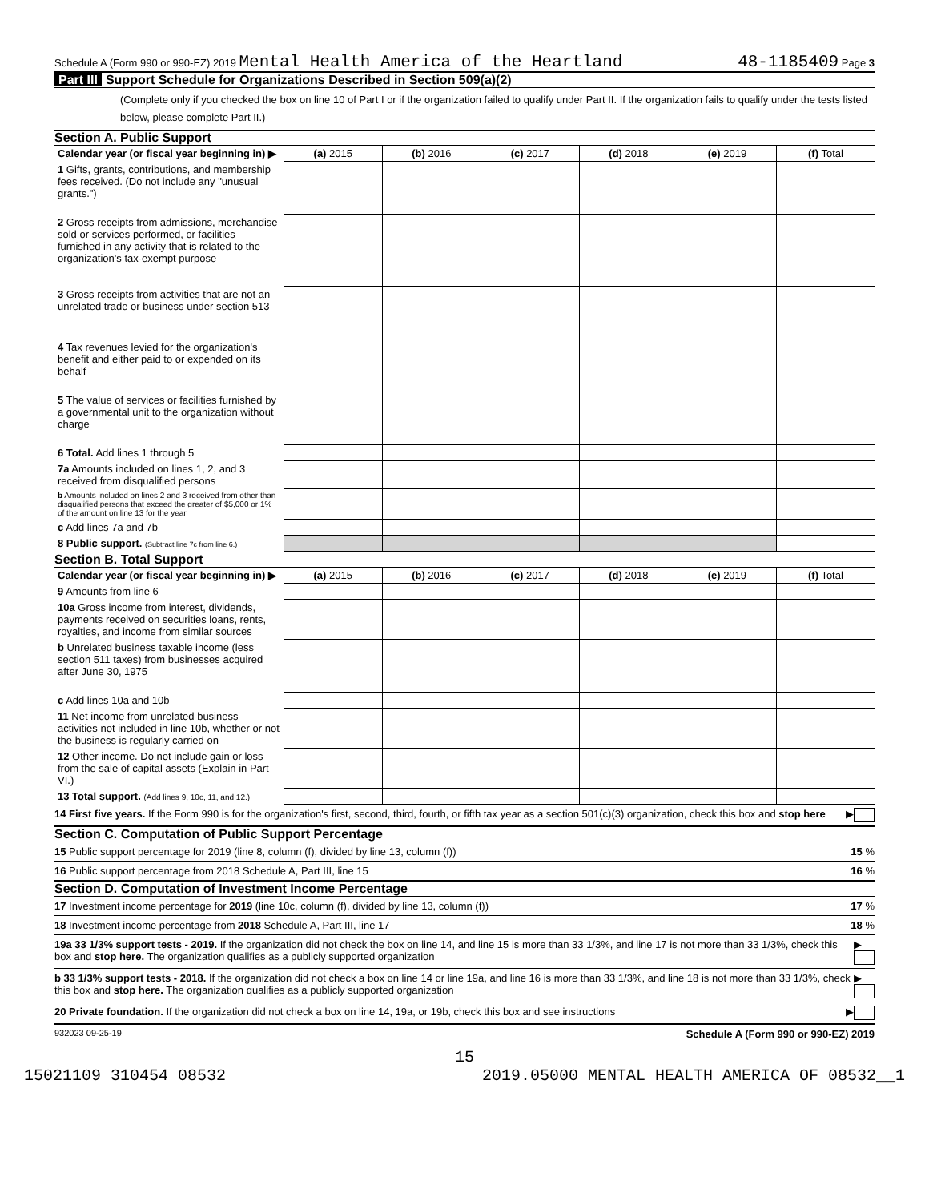Schedule A (Form 990 or 990-EZ) 2019 Mental Health America of the Heartland 48-1185409 Page 3
Part III Support Schedule for Organizations Described in Section 509(a)(2)
(Complete only if you checked the box on line 10 of Part I or if the organization failed to qualify under Part II. If the organization fails to qualify under the tests listed below, please complete Part II.)
Section A. Public Support
| Calendar year (or fiscal year beginning in) ▶ | (a) 2015 | (b) 2016 | (c) 2017 | (d) 2018 | (e) 2019 | (f) Total |
| 1 Gifts, grants, contributions, and membership fees received. (Do not include any "unusual grants.") | | | | | | |
| 2 Gross receipts from admissions, merchandise sold or services performed, or facilities furnished in any activity that is related to the organization's tax-exempt purpose | | | | | | |
| 3 Gross receipts from activities that are not an unrelated trade or business under section 513 | | | | | | |
| 4 Tax revenues levied for the organization's benefit and either paid to or expended on its behalf | | | | | | |
| 5 The value of services or facilities furnished by a governmental unit to the organization without charge | | | | | | |
| 6 Total. Add lines 1 through 5 | | | | | | |
| 7a Amounts included on lines 1, 2, and 3 received from disqualified persons | | | | | | |
| b Amounts included on lines 2 and 3 received from other than disqualified persons that exceed the greater of $5,000 or 1% of the amount on line 13 for the year | | | | | | |
| c Add lines 7a and 7b | | | | | | |
| 8 Public support. (Subtract line 7c from line 6.) | | | | | | |
Section B. Total Support
| Calendar year (or fiscal year beginning in) ▶ | (a) 2015 | (b) 2016 | (c) 2017 | (d) 2018 | (e) 2019 | (f) Total |
| 9 Amounts from line 6 | | | | | | |
| 10a Gross income from interest, dividends, payments received on securities loans, rents, royalties, and income from similar sources | | | | | | |
| b Unrelated business taxable income (less section 511 taxes) from businesses acquired after June 30, 1975 | | | | | | |
| c Add lines 10a and 10b | | | | | | |
| 11 Net income from unrelated business activities not included in line 10b, whether or not the business is regularly carried on | | | | | | |
| 12 Other income. Do not include gain or loss from the sale of capital assets (Explain in Part VI.) | | | | | | |
| 13 Total support. (Add lines 9, 10c, 11, and 12.) | | | | | | |
14 First five years. If the Form 990 is for the organization's first, second, third, fourth, or fifth tax year as a section 501(c)(3) organization, check this box and stop here ▶
Section C. Computation of Public Support Percentage
15 Public support percentage for 2019 (line 8, column (f), divided by line 13, column (f)) 15 %
16 Public support percentage from 2018 Schedule A, Part III, line 15 16 %
Section D. Computation of Investment Income Percentage
17 Investment income percentage for 2019 (line 10c, column (f), divided by line 13, column (f)) 17 %
18 Investment income percentage from 2018 Schedule A, Part III, line 17 18 %
19a 33 1/3% support tests - 2019. If the organization did not check the box on line 14, and line 15 is more than 33 1/3%, and line 17 is not more than 33 1/3%, check this box and stop here. The organization qualifies as a publicly supported organization ▶
b 33 1/3% support tests - 2018. If the organization did not check a box on line 14 or line 19a, and line 16 is more than 33 1/3%, and line 18 is not more than 33 1/3%, check this box and stop here. The organization qualifies as a publicly supported organization ▶
20 Private foundation. If the organization did not check a box on line 14, 19a, or 19b, check this box and see instructions ▶
932023 09-25-19 Schedule A (Form 990 or 990-EZ) 2019
15
15021109 310454 08532 2019.05000 MENTAL HEALTH AMERICA OF 08532__1